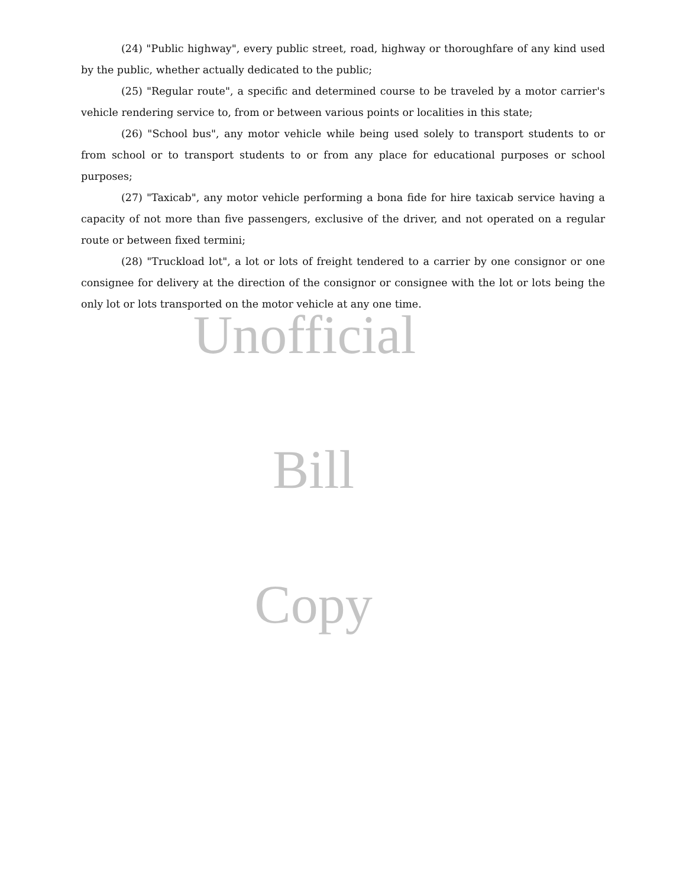(24) "Public highway", every public street, road, highway or thoroughfare of any kind used by the public, whether actually dedicated to the public;
(25) "Regular route", a specific and determined course to be traveled by a motor carrier's vehicle rendering service to, from or between various points or localities in this state;
(26) "School bus", any motor vehicle while being used solely to transport students to or from school or to transport students to or from any place for educational purposes or school purposes;
(27) "Taxicab", any motor vehicle performing a bona fide for hire taxicab service having a capacity of not more than five passengers, exclusive of the driver, and not operated on a regular route or between fixed termini;
(28) "Truckload lot", a lot or lots of freight tendered to a carrier by one consignor or one consignee for delivery at the direction of the consignor or consignee with the lot or lots being the only lot or lots transported on the motor vehicle at any one time.
Unofficial
Bill
Copy